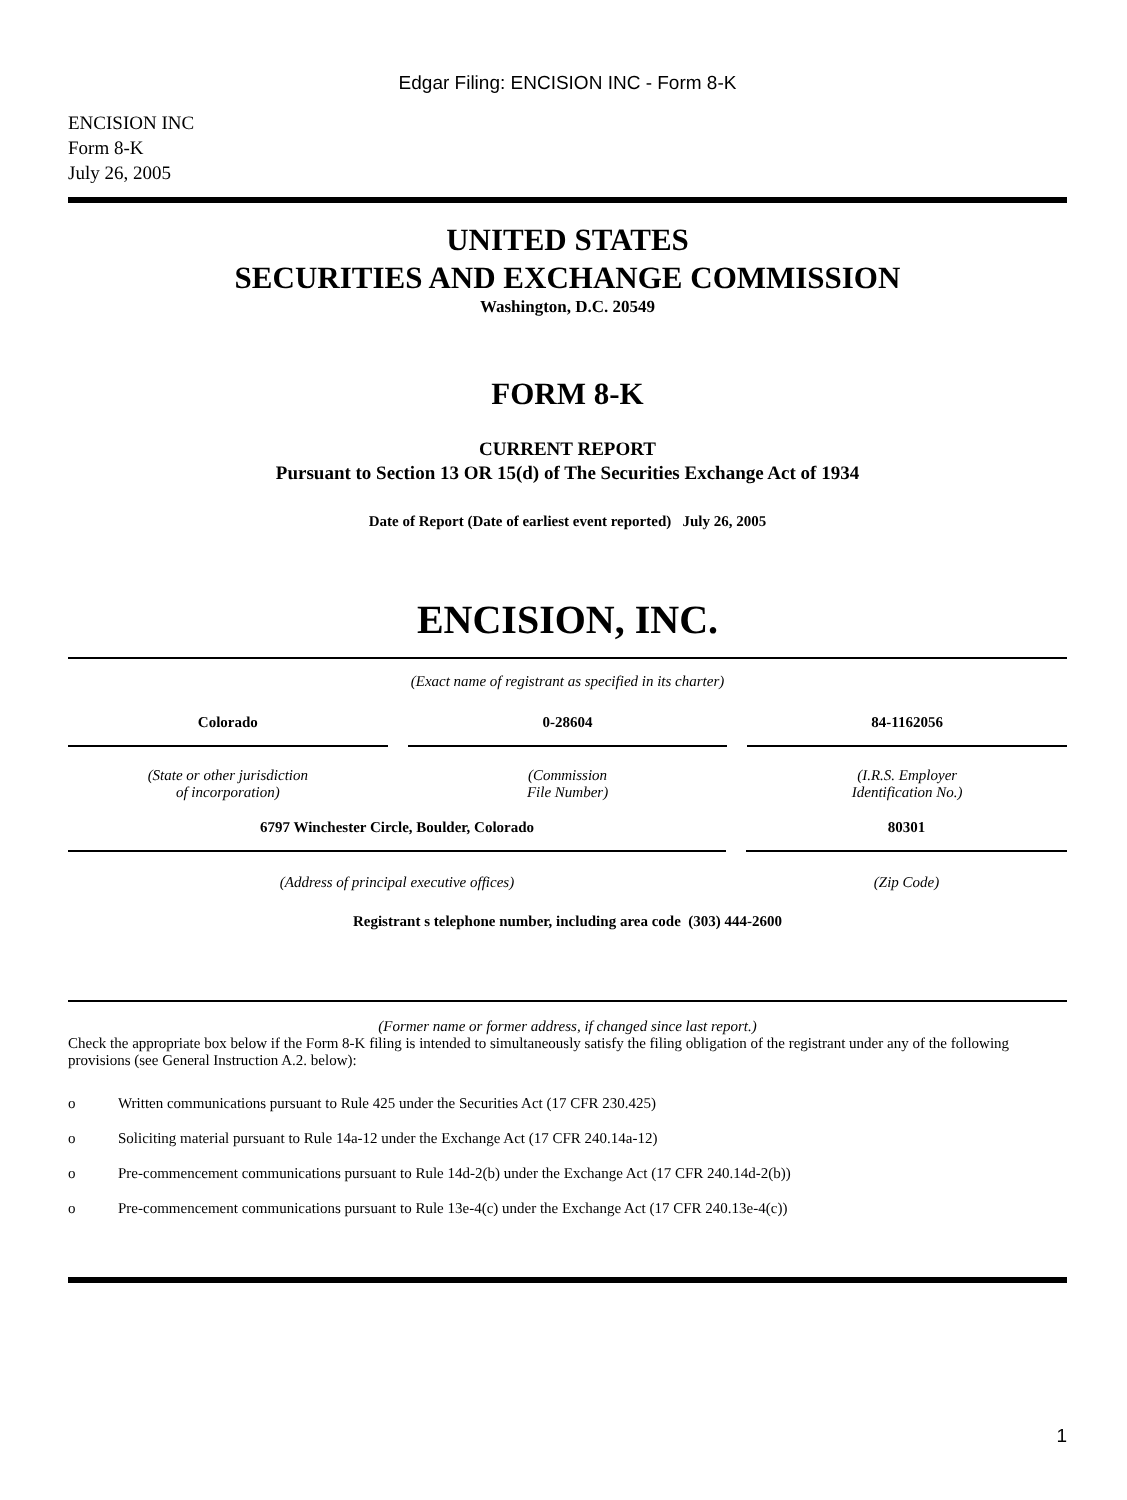Edgar Filing: ENCISION INC - Form 8-K
ENCISION INC
Form 8-K
July 26, 2005
UNITED STATES
SECURITIES AND EXCHANGE COMMISSION
Washington, D.C. 20549
FORM 8-K
CURRENT REPORT
Pursuant to Section 13 OR 15(d) of The Securities Exchange Act of 1934
Date of Report (Date of earliest event reported) July 26, 2005
ENCISION, INC.
(Exact name of registrant as specified in its charter)
Colorado 0-28604 84-1162056
(State or other jurisdiction
of incorporation)
(Commission
File Number)
(I.R.S. Employer
Identification No.)
6797 Winchester Circle, Boulder, Colorado
80301
(Address of principal executive offices)
(Zip Code)
Registrant s telephone number, including area code (303) 444-2600
(Former name or former address, if changed since last report.)
Check the appropriate box below if the Form 8-K filing is intended to simultaneously satisfy the filing obligation of the registrant under any of the following provisions (see General Instruction A.2. below):
o Written communications pursuant to Rule 425 under the Securities Act (17 CFR 230.425)
o Soliciting material pursuant to Rule 14a-12 under the Exchange Act (17 CFR 240.14a-12)
o Pre-commencement communications pursuant to Rule 14d-2(b) under the Exchange Act (17 CFR 240.14d-2(b))
o Pre-commencement communications pursuant to Rule 13e-4(c) under the Exchange Act (17 CFR 240.13e-4(c))
1